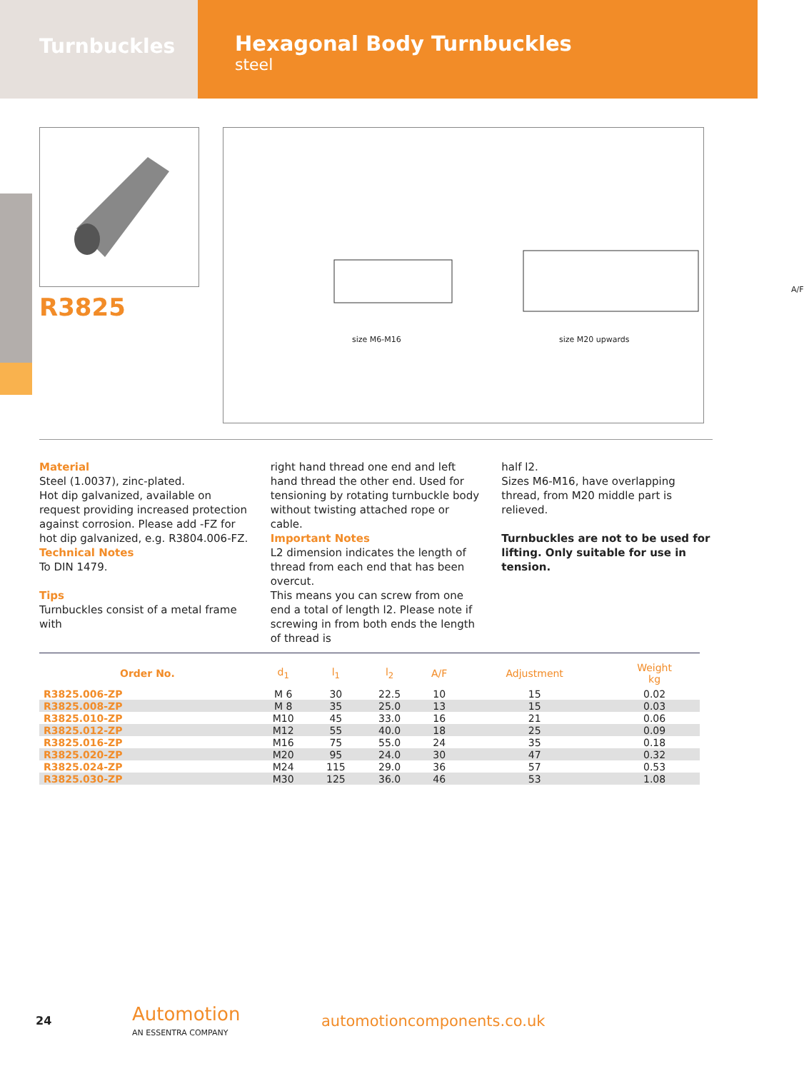Turnbuckles
Hexagonal Body Turnbuckles
steel
R3825
size M6-M16 size M20 upwards
A/F
Material
Steel (1.0037), zinc-plated.
Hot dip galvanized, available on request providing increased protection against corrosion. Please add -FZ for hot dip galvanized, e.g. R3804.006-FZ.
Technical Notes
To DIN 1479.
Tips
Turnbuckles consist of a metal frame with
right hand thread one end and left hand thread the other end. Used for tensioning by rotating turnbuckle body without twisting attached rope or cable.
Important Notes
L2 dimension indicates the length of thread from each end that has been overcut.
This means you can screw from one end a total of length l2. Please note if screwing in from both ends the length of thread is
half l2.
Sizes M6-M16, have overlapping thread, from M20 middle part is relieved.
Turnbuckles are not to be used for lifting. Only suitable for use in tension.
| Order No. | d<sub>1</sub> | l<sub>1</sub> | l<sub>2</sub> | A/F | Adjustment | Weight kg |
| --- | --- | --- | --- | --- | --- | --- |
| R3825.006-ZP | M 6 | 30 | 22.5 | 10 | 15 | 0.02 |
| R3825.008-ZP | M 8 | 35 | 25.0 | 13 | 15 | 0.03 |
| R3825.010-ZP | M10 | 45 | 33.0 | 16 | 21 | 0.06 |
| R3825.012-ZP | M12 | 55 | 40.0 | 18 | 25 | 0.09 |
| R3825.016-ZP | M16 | 75 | 55.0 | 24 | 35 | 0.18 |
| R3825.020-ZP | M20 | 95 | 24.0 | 30 | 47 | 0.32 |
| R3825.024-ZP | M24 | 115 | 29.0 | 36 | 57 | 0.53 |
| R3825.030-ZP | M30 | 125 | 36.0 | 46 | 53 | 1.08 |
24
Automotion
AN ESSENTRA COMPANY
automotioncomponents.co.uk